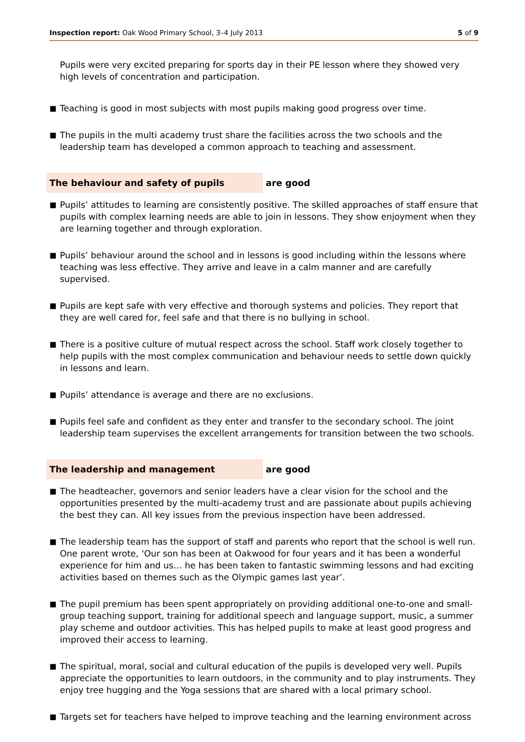Inspection report: Oak Wood Primary School, 3–4 July 2013 5 of 9
Pupils were very excited preparing for sports day in their PE lesson where they showed very high levels of concentration and participation.
■ Teaching is good in most subjects with most pupils making good progress over time.
■ The pupils in the multi academy trust share the facilities across the two schools and the leadership team has developed a common approach to teaching and assessment.
The behaviour and safety of pupils are good
■ Pupils’ attitudes to learning are consistently positive. The skilled approaches of staff ensure that pupils with complex learning needs are able to join in lessons. They show enjoyment when they are learning together and through exploration.
■ Pupils’ behaviour around the school and in lessons is good including within the lessons where teaching was less effective. They arrive and leave in a calm manner and are carefully supervised.
■ Pupils are kept safe with very effective and thorough systems and policies. They report that they are well cared for, feel safe and that there is no bullying in school.
■ There is a positive culture of mutual respect across the school. Staff work closely together to help pupils with the most complex communication and behaviour needs to settle down quickly in lessons and learn.
■ Pupils’ attendance is average and there are no exclusions.
■ Pupils feel safe and confident as they enter and transfer to the secondary school. The joint leadership team supervises the excellent arrangements for transition between the two schools.
The leadership and management are good
■ The headteacher, governors and senior leaders have a clear vision for the school and the opportunities presented by the multi-academy trust and are passionate about pupils achieving the best they can. All key issues from the previous inspection have been addressed.
■ The leadership team has the support of staff and parents who report that the school is well run. One parent wrote, ‘Our son has been at Oakwood for four years and it has been a wonderful experience for him and us… he has been taken to fantastic swimming lessons and had exciting activities based on themes such as the Olympic games last year’.
■ The pupil premium has been spent appropriately on providing additional one-to-one and small-group teaching support, training for additional speech and language support, music, a summer play scheme and outdoor activities. This has helped pupils to make at least good progress and improved their access to learning.
■ The spiritual, moral, social and cultural education of the pupils is developed very well. Pupils appreciate the opportunities to learn outdoors, in the community and to play instruments. They enjoy tree hugging and the Yoga sessions that are shared with a local primary school.
■ Targets set for teachers have helped to improve teaching and the learning environment across